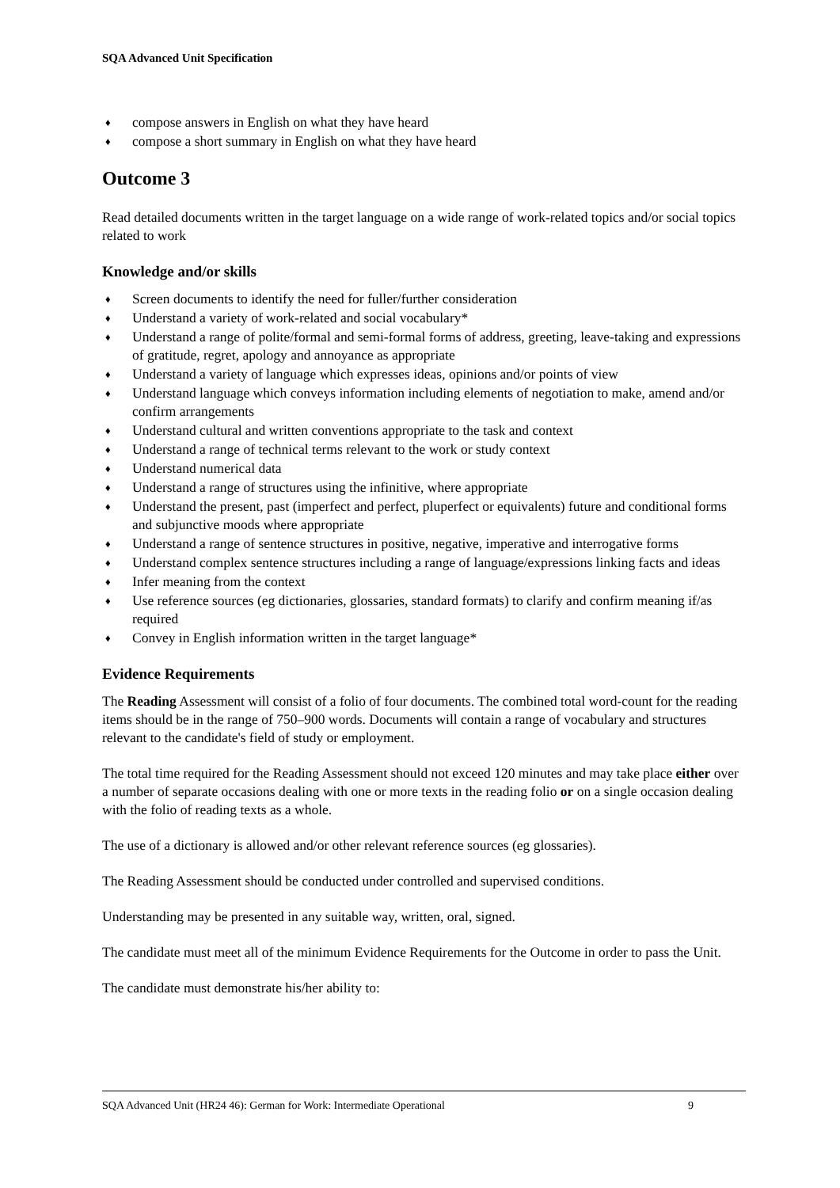SQA Advanced Unit Specification
♦ compose answers in English on what they have heard
♦ compose a short summary in English on what they have heard
Outcome 3
Read detailed documents written in the target language on a wide range of work-related topics and/or social topics related to work
Knowledge and/or skills
♦ Screen documents to identify the need for fuller/further consideration
♦ Understand a variety of work-related and social vocabulary*
♦ Understand a range of polite/formal and semi-formal forms of address, greeting, leave-taking and expressions of gratitude, regret, apology and annoyance as appropriate
♦ Understand a variety of language which expresses ideas, opinions and/or points of view
♦ Understand language which conveys information including elements of negotiation to make, amend and/or confirm arrangements
♦ Understand cultural and written conventions appropriate to the task and context
♦ Understand a range of technical terms relevant to the work or study context
♦ Understand numerical data
♦ Understand a range of structures using the infinitive, where appropriate
♦ Understand the present, past (imperfect and perfect, pluperfect or equivalents) future and conditional forms and subjunctive moods where appropriate
♦ Understand a range of sentence structures in positive, negative, imperative and interrogative forms
♦ Understand complex sentence structures including a range of language/expressions linking facts and ideas
♦ Infer meaning from the context
♦ Use reference sources (eg dictionaries, glossaries, standard formats) to clarify and confirm meaning if/as required
♦ Convey in English information written in the target language*
Evidence Requirements
The Reading Assessment will consist of a folio of four documents. The combined total word-count for the reading items should be in the range of 750–900 words. Documents will contain a range of vocabulary and structures relevant to the candidate's field of study or employment.
The total time required for the Reading Assessment should not exceed 120 minutes and may take place either over a number of separate occasions dealing with one or more texts in the reading folio or on a single occasion dealing with the folio of reading texts as a whole.
The use of a dictionary is allowed and/or other relevant reference sources (eg glossaries).
The Reading Assessment should be conducted under controlled and supervised conditions.
Understanding may be presented in any suitable way, written, oral, signed.
The candidate must meet all of the minimum Evidence Requirements for the Outcome in order to pass the Unit.
The candidate must demonstrate his/her ability to:
SQA Advanced Unit (HR24 46): German for Work: Intermediate Operational 9